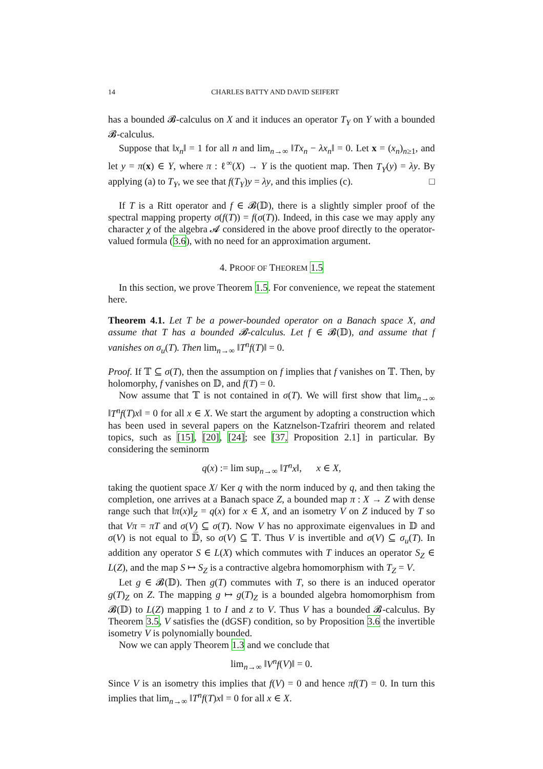14 CHARLES BATTY AND DAVID SEIFERT
has a bounded 𝓑-calculus on X and it induces an operator T<sub>Y</sub> on Y with a bounded 𝓑-calculus.
Suppose that ‖x<sub>n</sub>‖ = 1 for all n and lim<sub>n→∞</sub> ‖Tx<sub>n</sub> − λx<sub>n</sub>‖ = 0. Let x = (x<sub>n</sub>)<sub>n≥1</sub>, and let y = π(x) ∈ Y, where π : ℓ<sup>∞</sup>(X) → Y is the quotient map. Then T<sub>Y</sub>(y) = λy. By applying (a) to T<sub>Y</sub>, we see that f(T<sub>Y</sub>)y = λy, and this implies (c). □
If T is a Ritt operator and f ∈ 𝓑(𝔻), there is a slightly simpler proof of the spectral mapping property σ(f(T)) = f(σ(T)). Indeed, in this case we may apply any character χ of the algebra 𝓐 considered in the above proof directly to the operator-valued formula (3.6), with no need for an approximation argument.
4. PROOF OF THEOREM 1.5
In this section, we prove Theorem 1.5. For convenience, we repeat the statement here.
Theorem 4.1. Let T be a power-bounded operator on a Banach space X, and assume that T has a bounded 𝓑-calculus. Let f ∈ 𝓑(𝔻), and assume that f vanishes on σ<sub>u</sub>(T). Then lim<sub>n→∞</sub> ‖T<sup>n</sup>f(T)‖ = 0.
Proof. If 𝕋 ⊆ σ(T), then the assumption on f implies that f vanishes on 𝕋. Then, by holomorphy, f vanishes on 𝔻, and f(T) = 0.
Now assume that 𝕋 is not contained in σ(T). We will first show that lim<sub>n→∞</sub> ‖T<sup>n</sup>f(T)x‖ = 0 for all x ∈ X. We start the argument by adopting a construction which has been used in several papers on the Katznelson-Tzafriri theorem and related topics, such as [15], [20], [24]; see [37, Proposition 2.1] in particular. By considering the seminorm
q(x) := lim sup<sub>n→∞</sub> ‖T<sup>n</sup>x‖, x ∈ X,
taking the quotient space X/ Ker q with the norm induced by q, and then taking the completion, one arrives at a Banach space Z, a bounded map π : X → Z with dense range such that ‖π(x)‖<sub>Z</sub> = q(x) for x ∈ X, and an isometry V on Z induced by T so that Vπ = πT and σ(V) ⊆ σ(T). Now V has no approximate eigenvalues in 𝔻 and σ(V) is not equal to 𝔻̅, so σ(V) ⊆ 𝕋. Thus V is invertible and σ(V) ⊆ σ<sub>u</sub>(T). In addition any operator S ∈ L(X) which commutes with T induces an operator S<sub>Z</sub> ∈ L(Z), and the map S ↦ S<sub>Z</sub> is a contractive algebra homomorphism with T<sub>Z</sub> = V.
Let g ∈ 𝓑(𝔻). Then g(T) commutes with T, so there is an induced operator g(T)<sub>Z</sub> on Z. The mapping g ↦ g(T)<sub>Z</sub> is a bounded algebra homomorphism from 𝓑(𝔻) to L(Z) mapping 1 to I and z to V. Thus V has a bounded 𝓑-calculus. By Theorem 3.5, V satisfies the (dGSF) condition, so by Proposition 3.6 the invertible isometry V is polynomially bounded.
Now we can apply Theorem 1.3 and we conclude that
lim<sub>n→∞</sub> ‖V<sup>n</sup>f(V)‖ = 0.
Since V is an isometry this implies that f(V) = 0 and hence πf(T) = 0. In turn this implies that lim<sub>n→∞</sub> ‖T<sup>n</sup>f(T)x‖ = 0 for all x ∈ X.